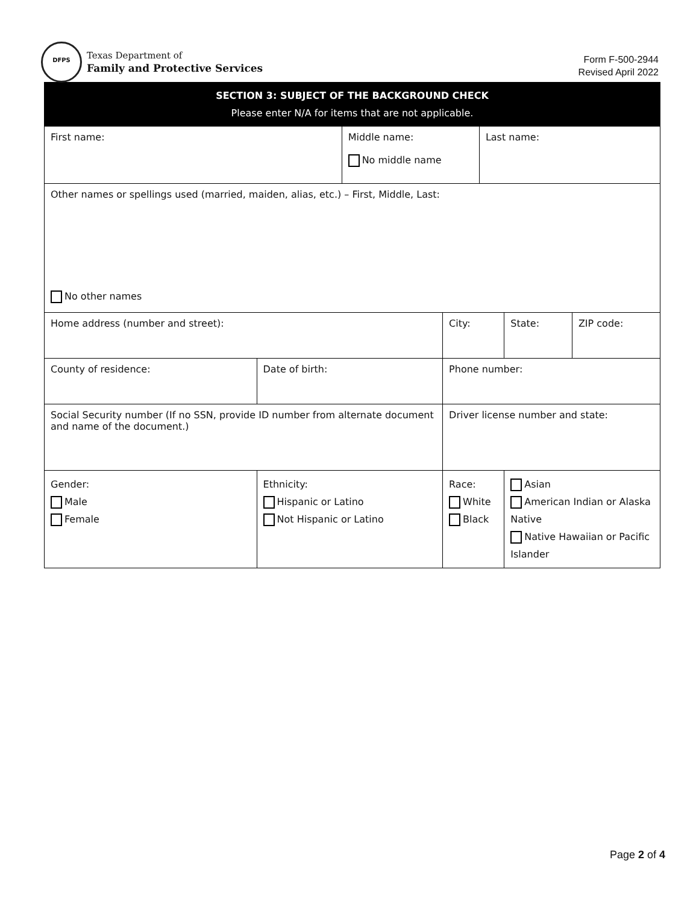DFPS
Texas Department of
Family and Protective Services
Form F-500-2944
Revised April 2022
| SECTION 3: SUBJECT OF THE BACKGROUND CHECK Please enter N/A for items that are not applicable. | | | | | | | |
| First name: | | | Middle name: No middle name | | Last name: | | |
| Other names or spellings used (married, maiden, alias, etc.) – First, Middle, Last: No other names | | | | | | | |
| Home address (number and street): | | | | City: | | State: | ZIP code: |
| County of residence: | | Date of birth: | | Phone number: | | | |
| Social Security number (If no SSN, provide ID number from alternate document and name of the document.) | | | | Driver license number and state: | | | |
| Gender: Male Female | Ethnicity: Hispanic or Latino Not Hispanic or Latino | | | Race: White Black | | Asian American Indian or Alaska Native Native Hawaiian or Pacific Islander | |
Page 2 of 4